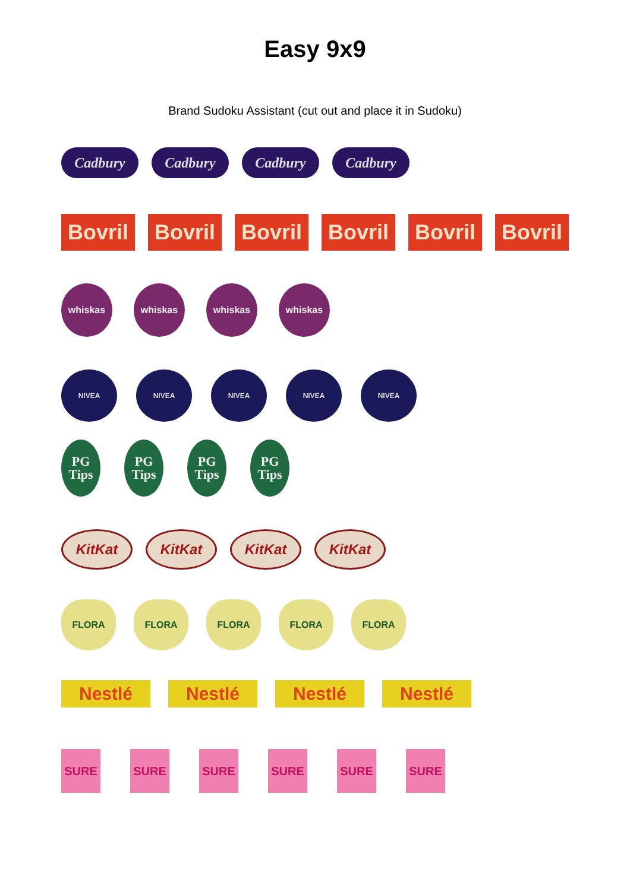Easy 9x9
Brand Sudoku Assistant (cut out and place it in Sudoku)
Cadbury Cadbury Cadbury Cadbury
Bovril
Bovril
Bovril
Bovril
Bovril
Bovril
whiskas whiskas whiskas whiskas
NIVEA NIVEA NIVEA NIVEA NIVEA
PG
Tips
PG
Tips
PG
Tips
PG
Tips
KitKat KitKat KitKat KitKat
FLORA FLORA FLORA FLORA FLORA
Nestlé Nestlé Nestlé Nestlé
SURE SURE SURE SURE SURE SURE